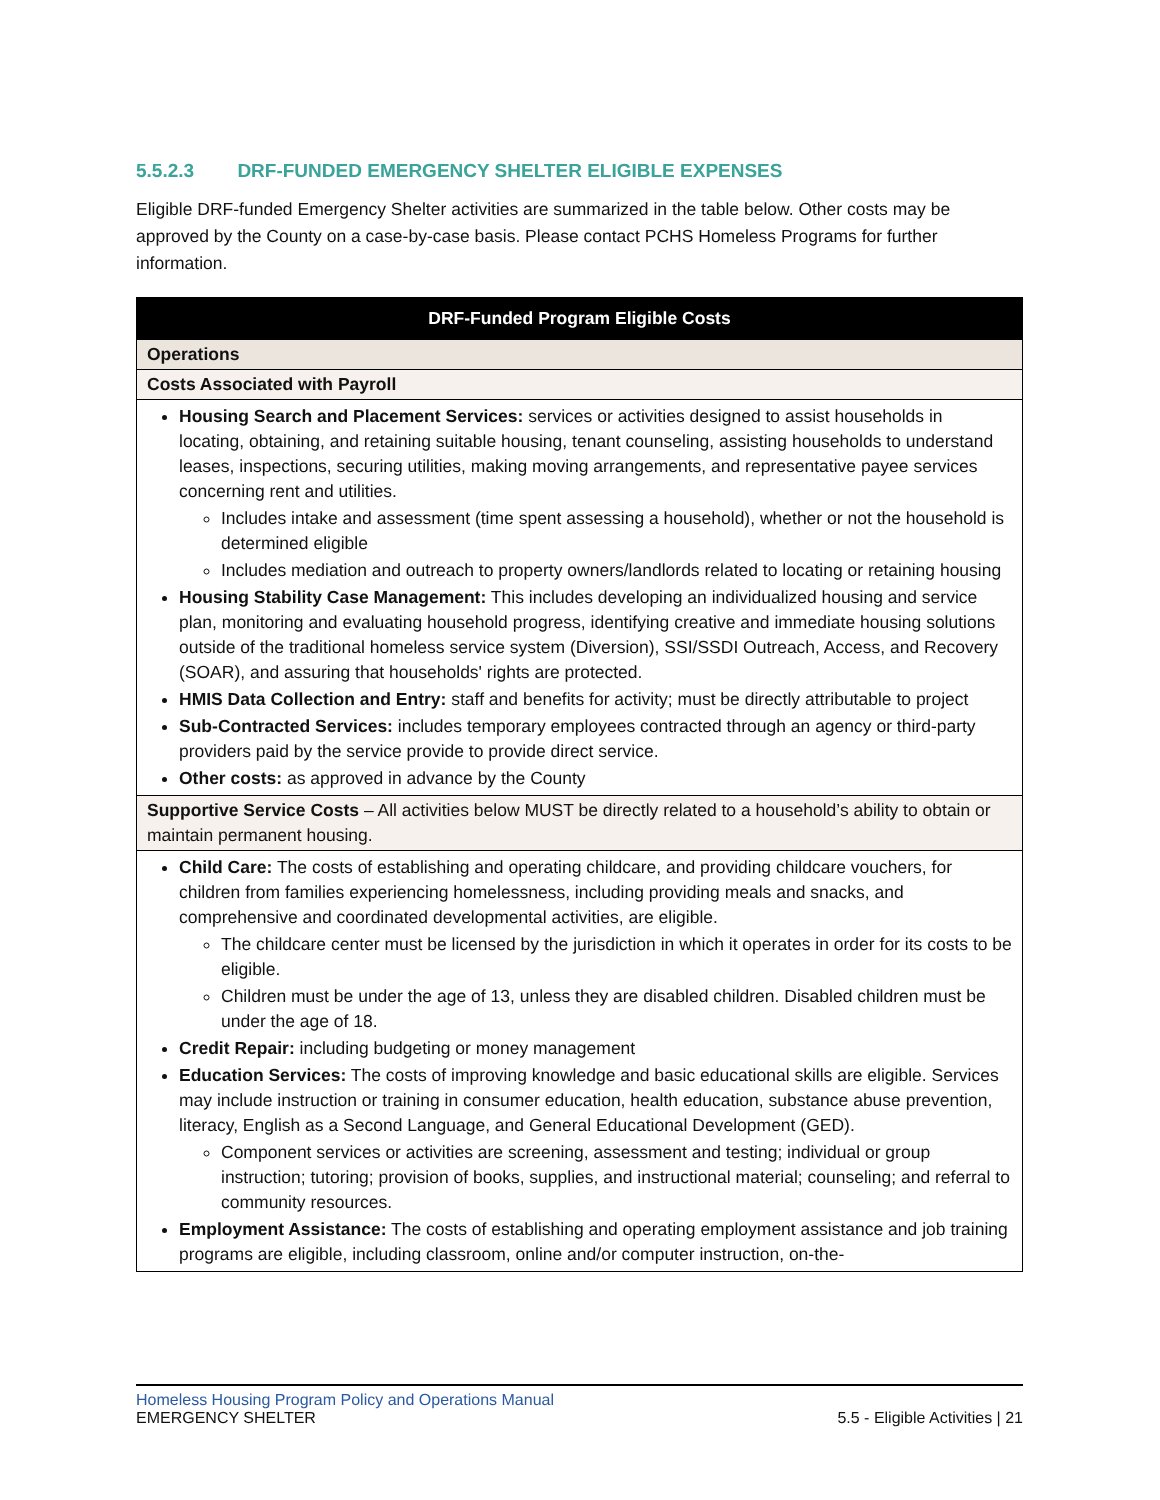5.5.2.3 DRF-FUNDED EMERGENCY SHELTER ELIGIBLE EXPENSES
Eligible DRF-funded Emergency Shelter activities are summarized in the table below. Other costs may be approved by the County on a case-by-case basis. Please contact PCHS Homeless Programs for further information.
| DRF-Funded Program Eligible Costs |
| --- |
| Operations |
| Costs Associated with Payroll |
| Housing Search and Placement Services: services or activities designed to assist households in locating, obtaining, and retaining suitable housing, tenant counseling, assisting households to understand leases, inspections, securing utilities, making moving arrangements, and representative payee services concerning rent and utilities. Includes intake and assessment (time spent assessing a household), whether or not the household is determined eligible Includes mediation and outreach to property owners/landlords related to locating or retaining housing Housing Stability Case Management: This includes developing an individualized housing and service plan, monitoring and evaluating household progress, identifying creative and immediate housing solutions outside of the traditional homeless service system (Diversion), SSI/SSDI Outreach, Access, and Recovery (SOAR), and assuring that households' rights are protected. HMIS Data Collection and Entry: staff and benefits for activity; must be directly attributable to project Sub-Contracted Services: includes temporary employees contracted through an agency or third-party providers paid by the service provide to provide direct service. Other costs: as approved in advance by the County |
| Supportive Service Costs – All activities below MUST be directly related to a household’s ability to obtain or maintain permanent housing. |
| Child Care: The costs of establishing and operating childcare, and providing childcare vouchers, for children from families experiencing homelessness, including providing meals and snacks, and comprehensive and coordinated developmental activities, are eligible. The childcare center must be licensed by the jurisdiction in which it operates in order for its costs to be eligible. Children must be under the age of 13, unless they are disabled children. Disabled children must be under the age of 18. Credit Repair: including budgeting or money management Education Services: The costs of improving knowledge and basic educational skills are eligible. Services may include instruction or training in consumer education, health education, substance abuse prevention, literacy, English as a Second Language, and General Educational Development (GED). Component services or activities are screening, assessment and testing; individual or group instruction; tutoring; provision of books, supplies, and instructional material; counseling; and referral to community resources. Employment Assistance: The costs of establishing and operating employment assistance and job training programs are eligible, including classroom, online and/or computer instruction, on-the- |
Homeless Housing Program Policy and Operations Manual
EMERGENCY SHELTER 5.5 - Eligible Activities | 21